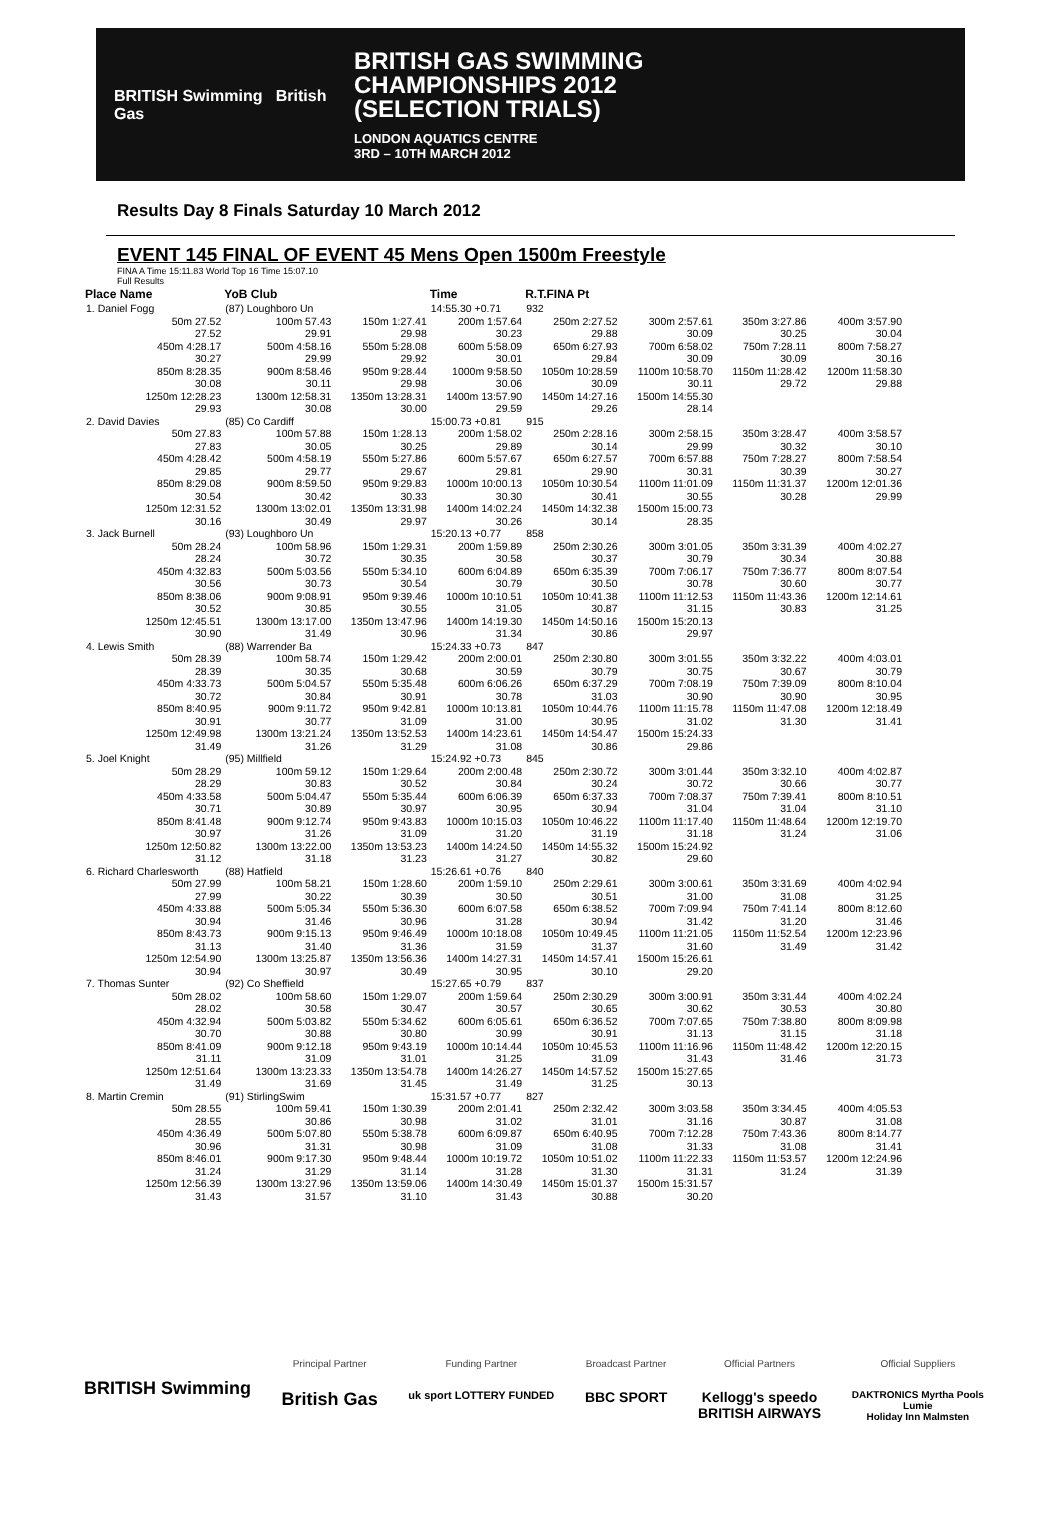BRITISH Swimming British Gas
BRITISH GAS SWIMMING
CHAMPIONSHIPS 2012
(SELECTION TRIALS)
LONDON AQUATICS CENTRE
3RD – 10TH MARCH 2012
Results Day 8 Finals Saturday 10 March 2012
EVENT 145 FINAL OF EVENT 45 Mens Open 1500m Freestyle
FINA A Time 15:11.83 World Top 16 Time 15:07.10
Full Results
| Place Name | YoB Club | | Time | R.T.FINA Pt | | | |
| --- | --- | --- | --- | --- | --- | --- | --- |
| 1. Daniel Fogg | (87) Loughboro Un | | 14:55.30 +0.71 | 932 | | | |
| 50m 27.52 | 100m 57.43 | 150m 1:27.41 | 200m 1:57.64 | 250m 2:27.52 | 300m 2:57.61 | 350m 3:27.86 | 400m 3:57.90 |
| 27.52 | 29.91 | 29.98 | 30.23 | 29.88 | 30.09 | 30.25 | 30.04 |
| 450m 4:28.17 | 500m 4:58.16 | 550m 5:28.08 | 600m 5:58.09 | 650m 6:27.93 | 700m 6:58.02 | 750m 7:28.11 | 800m 7:58.27 |
| 30.27 | 29.99 | 29.92 | 30.01 | 29.84 | 30.09 | 30.09 | 30.16 |
| 850m 8:28.35 | 900m 8:58.46 | 950m 9:28.44 | 1000m 9:58.50 | 1050m 10:28.59 | 1100m 10:58.70 | 1150m 11:28.42 | 1200m 11:58.30 |
| 30.08 | 30.11 | 29.98 | 30.06 | 30.09 | 30.11 | 29.72 | 29.88 |
| 1250m 12:28.23 | 1300m 12:58.31 | 1350m 13:28.31 | 1400m 13:57.90 | 1450m 14:27.16 | 1500m 14:55.30 | | |
| 29.93 | 30.08 | 30.00 | 29.59 | 29.26 | 28.14 | | |
| 2. David Davies | (85) Co Cardiff | | 15:00.73 +0.81 | 915 | | | |
| 50m 27.83 | 100m 57.88 | 150m 1:28.13 | 200m 1:58.02 | 250m 2:28.16 | 300m 2:58.15 | 350m 3:28.47 | 400m 3:58.57 |
| 27.83 | 30.05 | 30.25 | 29.89 | 30.14 | 29.99 | 30.32 | 30.10 |
| 450m 4:28.42 | 500m 4:58.19 | 550m 5:27.86 | 600m 5:57.67 | 650m 6:27.57 | 700m 6:57.88 | 750m 7:28.27 | 800m 7:58.54 |
| 29.85 | 29.77 | 29.67 | 29.81 | 29.90 | 30.31 | 30.39 | 30.27 |
| 850m 8:29.08 | 900m 8:59.50 | 950m 9:29.83 | 1000m 10:00.13 | 1050m 10:30.54 | 1100m 11:01.09 | 1150m 11:31.37 | 1200m 12:01.36 |
| 30.54 | 30.42 | 30.33 | 30.30 | 30.41 | 30.55 | 30.28 | 29.99 |
| 1250m 12:31.52 | 1300m 13:02.01 | 1350m 13:31.98 | 1400m 14:02.24 | 1450m 14:32.38 | 1500m 15:00.73 | | |
| 30.16 | 30.49 | 29.97 | 30.26 | 30.14 | 28.35 | | |
| 3. Jack Burnell | (93) Loughboro Un | | 15:20.13 +0.77 | 858 | | | |
| 50m 28.24 | 100m 58.96 | 150m 1:29.31 | 200m 1:59.89 | 250m 2:30.26 | 300m 3:01.05 | 350m 3:31.39 | 400m 4:02.27 |
| 28.24 | 30.72 | 30.35 | 30.58 | 30.37 | 30.79 | 30.34 | 30.88 |
| 450m 4:32.83 | 500m 5:03.56 | 550m 5:34.10 | 600m 6:04.89 | 650m 6:35.39 | 700m 7:06.17 | 750m 7:36.77 | 800m 8:07.54 |
| 30.56 | 30.73 | 30.54 | 30.79 | 30.50 | 30.78 | 30.60 | 30.77 |
| 850m 8:38.06 | 900m 9:08.91 | 950m 9:39.46 | 1000m 10:10.51 | 1050m 10:41.38 | 1100m 11:12.53 | 1150m 11:43.36 | 1200m 12:14.61 |
| 30.52 | 30.85 | 30.55 | 31.05 | 30.87 | 31.15 | 30.83 | 31.25 |
| 1250m 12:45.51 | 1300m 13:17.00 | 1350m 13:47.96 | 1400m 14:19.30 | 1450m 14:50.16 | 1500m 15:20.13 | | |
| 30.90 | 31.49 | 30.96 | 31.34 | 30.86 | 29.97 | | |
| 4. Lewis Smith | (88) Warrender Ba | | 15:24.33 +0.73 | 847 | | | |
| 50m 28.39 | 100m 58.74 | 150m 1:29.42 | 200m 2:00.01 | 250m 2:30.80 | 300m 3:01.55 | 350m 3:32.22 | 400m 4:03.01 |
| 28.39 | 30.35 | 30.68 | 30.59 | 30.79 | 30.75 | 30.67 | 30.79 |
| 450m 4:33.73 | 500m 5:04.57 | 550m 5:35.48 | 600m 6:06.26 | 650m 6:37.29 | 700m 7:08.19 | 750m 7:39.09 | 800m 8:10.04 |
| 30.72 | 30.84 | 30.91 | 30.78 | 31.03 | 30.90 | 30.90 | 30.95 |
| 850m 8:40.95 | 900m 9:11.72 | 950m 9:42.81 | 1000m 10:13.81 | 1050m 10:44.76 | 1100m 11:15.78 | 1150m 11:47.08 | 1200m 12:18.49 |
| 30.91 | 30.77 | 31.09 | 31.00 | 30.95 | 31.02 | 31.30 | 31.41 |
| 1250m 12:49.98 | 1300m 13:21.24 | 1350m 13:52.53 | 1400m 14:23.61 | 1450m 14:54.47 | 1500m 15:24.33 | | |
| 31.49 | 31.26 | 31.29 | 31.08 | 30.86 | 29.86 | | |
| 5. Joel Knight | (95) Millfield | | 15:24.92 +0.73 | 845 | | | |
| 50m 28.29 | 100m 59.12 | 150m 1:29.64 | 200m 2:00.48 | 250m 2:30.72 | 300m 3:01.44 | 350m 3:32.10 | 400m 4:02.87 |
| 28.29 | 30.83 | 30.52 | 30.84 | 30.24 | 30.72 | 30.66 | 30.77 |
| 450m 4:33.58 | 500m 5:04.47 | 550m 5:35.44 | 600m 6:06.39 | 650m 6:37.33 | 700m 7:08.37 | 750m 7:39.41 | 800m 8:10.51 |
| 30.71 | 30.89 | 30.97 | 30.95 | 30.94 | 31.04 | 31.04 | 31.10 |
| 850m 8:41.48 | 900m 9:12.74 | 950m 9:43.83 | 1000m 10:15.03 | 1050m 10:46.22 | 1100m 11:17.40 | 1150m 11:48.64 | 1200m 12:19.70 |
| 30.97 | 31.26 | 31.09 | 31.20 | 31.19 | 31.18 | 31.24 | 31.06 |
| 1250m 12:50.82 | 1300m 13:22.00 | 1350m 13:53.23 | 1400m 14:24.50 | 1450m 14:55.32 | 1500m 15:24.92 | | |
| 31.12 | 31.18 | 31.23 | 31.27 | 30.82 | 29.60 | | |
| 6. Richard Charlesworth | (88) Hatfield | | 15:26.61 +0.76 | 840 | | | |
| 50m 27.99 | 100m 58.21 | 150m 1:28.60 | 200m 1:59.10 | 250m 2:29.61 | 300m 3:00.61 | 350m 3:31.69 | 400m 4:02.94 |
| 27.99 | 30.22 | 30.39 | 30.50 | 30.51 | 31.00 | 31.08 | 31.25 |
| 450m 4:33.88 | 500m 5:05.34 | 550m 5:36.30 | 600m 6:07.58 | 650m 6:38.52 | 700m 7:09.94 | 750m 7:41.14 | 800m 8:12.60 |
| 30.94 | 31.46 | 30.96 | 31.28 | 30.94 | 31.42 | 31.20 | 31.46 |
| 850m 8:43.73 | 900m 9:15.13 | 950m 9:46.49 | 1000m 10:18.08 | 1050m 10:49.45 | 1100m 11:21.05 | 1150m 11:52.54 | 1200m 12:23.96 |
| 31.13 | 31.40 | 31.36 | 31.59 | 31.37 | 31.60 | 31.49 | 31.42 |
| 1250m 12:54.90 | 1300m 13:25.87 | 1350m 13:56.36 | 1400m 14:27.31 | 1450m 14:57.41 | 1500m 15:26.61 | | |
| 30.94 | 30.97 | 30.49 | 30.95 | 30.10 | 29.20 | | |
| 7. Thomas Sunter | (92) Co Sheffield | | 15:27.65 +0.79 | 837 | | | |
| 50m 28.02 | 100m 58.60 | 150m 1:29.07 | 200m 1:59.64 | 250m 2:30.29 | 300m 3:00.91 | 350m 3:31.44 | 400m 4:02.24 |
| 28.02 | 30.58 | 30.47 | 30.57 | 30.65 | 30.62 | 30.53 | 30.80 |
| 450m 4:32.94 | 500m 5:03.82 | 550m 5:34.62 | 600m 6:05.61 | 650m 6:36.52 | 700m 7:07.65 | 750m 7:38.80 | 800m 8:09.98 |
| 30.70 | 30.88 | 30.80 | 30.99 | 30.91 | 31.13 | 31.15 | 31.18 |
| 850m 8:41.09 | 900m 9:12.18 | 950m 9:43.19 | 1000m 10:14.44 | 1050m 10:45.53 | 1100m 11:16.96 | 1150m 11:48.42 | 1200m 12:20.15 |
| 31.11 | 31.09 | 31.01 | 31.25 | 31.09 | 31.43 | 31.46 | 31.73 |
| 1250m 12:51.64 | 1300m 13:23.33 | 1350m 13:54.78 | 1400m 14:26.27 | 1450m 14:57.52 | 1500m 15:27.65 | | |
| 31.49 | 31.69 | 31.45 | 31.49 | 31.25 | 30.13 | | |
| 8. Martin Cremin | (91) StirlingSwim | | 15:31.57 +0.77 | 827 | | | |
| 50m 28.55 | 100m 59.41 | 150m 1:30.39 | 200m 2:01.41 | 250m 2:32.42 | 300m 3:03.58 | 350m 3:34.45 | 400m 4:05.53 |
| 28.55 | 30.86 | 30.98 | 31.02 | 31.01 | 31.16 | 30.87 | 31.08 |
| 450m 4:36.49 | 500m 5:07.80 | 550m 5:38.78 | 600m 6:09.87 | 650m 6:40.95 | 700m 7:12.28 | 750m 7:43.36 | 800m 8:14.77 |
| 30.96 | 31.31 | 30.98 | 31.09 | 31.08 | 31.33 | 31.08 | 31.41 |
| 850m 8:46.01 | 900m 9:17.30 | 950m 9:48.44 | 1000m 10:19.72 | 1050m 10:51.02 | 1100m 11:22.33 | 1150m 11:53.57 | 1200m 12:24.96 |
| 31.24 | 31.29 | 31.14 | 31.28 | 31.30 | 31.31 | 31.24 | 31.39 |
| 1250m 12:56.39 | 1300m 13:27.96 | 1350m 13:59.06 | 1400m 14:30.49 | 1450m 15:01.37 | 1500m 15:31.57 | | |
| 31.43 | 31.57 | 31.10 | 31.43 | 30.88 | 30.20 | | |
BRITISH Swimming
Principal Partner
British Gas
Funding Partner
uk sport LOTTERY FUNDED
Broadcast Partner
BBC SPORT
Official Partners
Kellogg's speedo
BRITISH AIRWAYS
Official Suppliers
DAKTRONICS Myrtha Pools
Lumie
Holiday Inn Malmsten